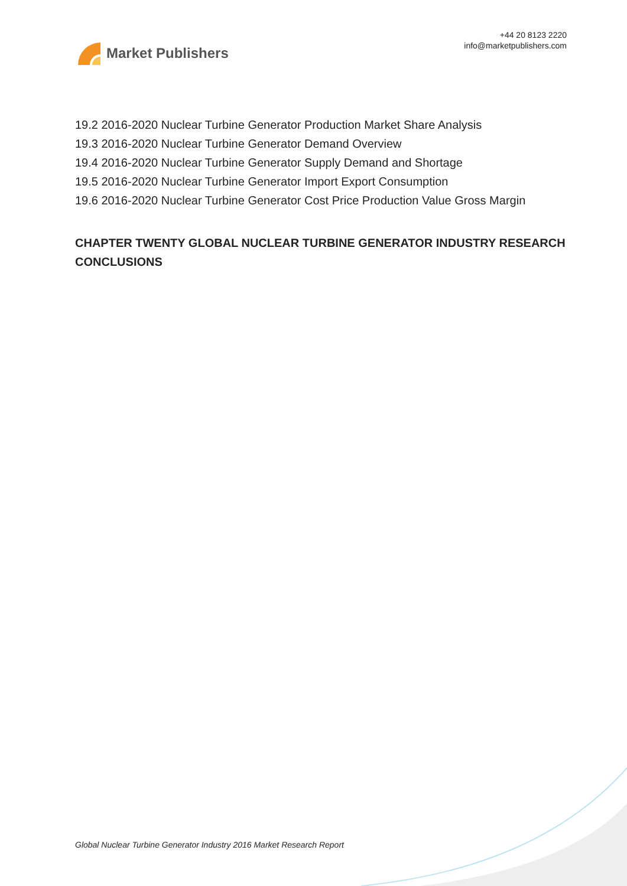Market Publishers
+44 20 8123 2220
info@marketpublishers.com
19.2 2016-2020 Nuclear Turbine Generator Production Market Share Analysis
19.3 2016-2020 Nuclear Turbine Generator Demand Overview
19.4 2016-2020 Nuclear Turbine Generator Supply Demand and Shortage
19.5 2016-2020 Nuclear Turbine Generator Import Export Consumption
19.6 2016-2020 Nuclear Turbine Generator Cost Price Production Value Gross Margin
CHAPTER TWENTY GLOBAL NUCLEAR TURBINE GENERATOR INDUSTRY RESEARCH CONCLUSIONS
Global Nuclear Turbine Generator Industry 2016 Market Research Report